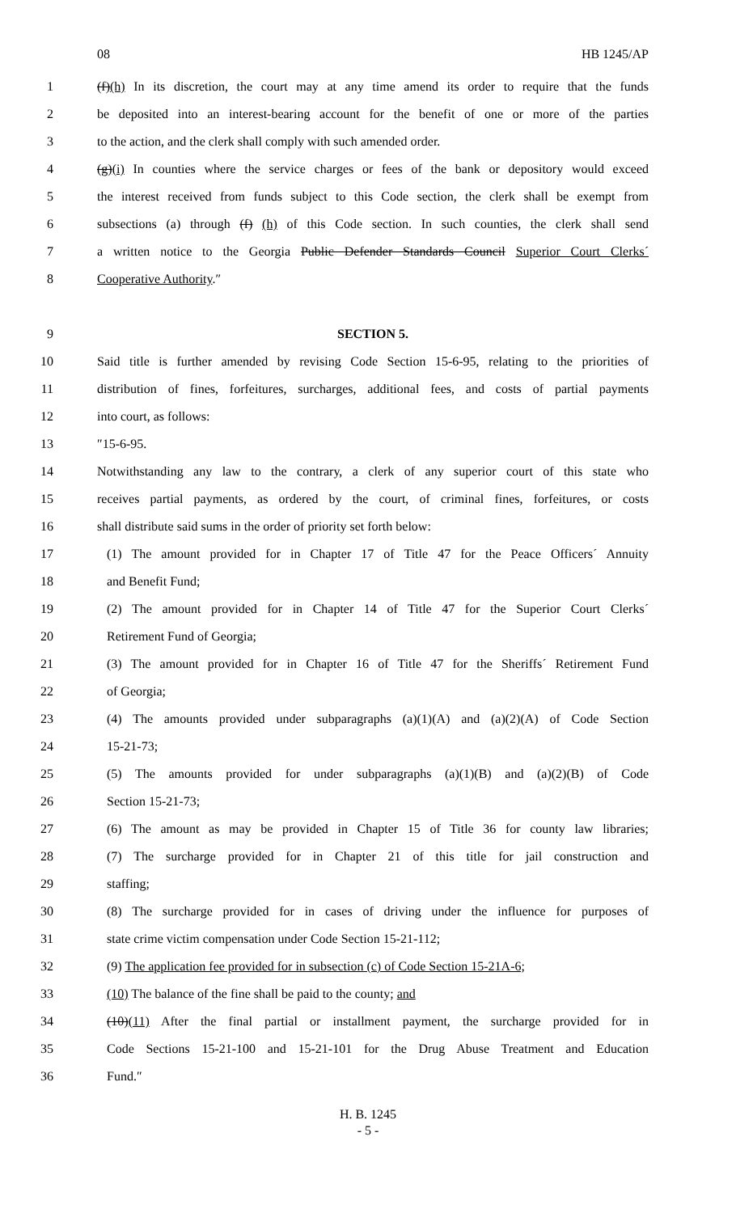08 HB 1245/AP
1 (f)(h) In its discretion, the court may at any time amend its order to require that the funds
2 be deposited into an interest-bearing account for the benefit of one or more of the parties
3 to the action, and the clerk shall comply with such amended order.
4 (g)(i) In counties where the service charges or fees of the bank or depository would exceed
5 the interest received from funds subject to this Code section, the clerk shall be exempt from
6 subsections (a) through (f) (h) of this Code section. In such counties, the clerk shall send
7 a written notice to the Georgia Public Defender Standards Council Superior Court Clerks´
8 Cooperative Authority.″
9 SECTION 5.
10 Said title is further amended by revising Code Section 15-6-95, relating to the priorities of
11 distribution of fines, forfeitures, surcharges, additional fees, and costs of partial payments
12 into court, as follows:
13 ″15-6-95.
14 Notwithstanding any law to the contrary, a clerk of any superior court of this state who
15 receives partial payments, as ordered by the court, of criminal fines, forfeitures, or costs
16 shall distribute said sums in the order of priority set forth below:
17 (1) The amount provided for in Chapter 17 of Title 47 for the Peace Officers´ Annuity
18 and Benefit Fund;
19 (2) The amount provided for in Chapter 14 of Title 47 for the Superior Court Clerks´
20 Retirement Fund of Georgia;
21 (3) The amount provided for in Chapter 16 of Title 47 for the Sheriffs´ Retirement Fund
22 of Georgia;
23 (4) The amounts provided under subparagraphs (a)(1)(A) and (a)(2)(A) of Code Section
24 15-21-73;
25 (5) The amounts provided for under subparagraphs (a)(1)(B) and (a)(2)(B) of Code
26 Section 15-21-73;
27 (6) The amount as may be provided in Chapter 15 of Title 36 for county law libraries;
28 (7) The surcharge provided for in Chapter 21 of this title for jail construction and
29 staffing;
30 (8) The surcharge provided for in cases of driving under the influence for purposes of
31 state crime victim compensation under Code Section 15-21-112;
32 (9) The application fee provided for in subsection (c) of Code Section 15-21A-6;
33 (10) The balance of the fine shall be paid to the county; and
34 (10)(11) After the final partial or installment payment, the surcharge provided for in
35 Code Sections 15-21-100 and 15-21-101 for the Drug Abuse Treatment and Education
36 Fund.″
H. B. 1245
- 5 -